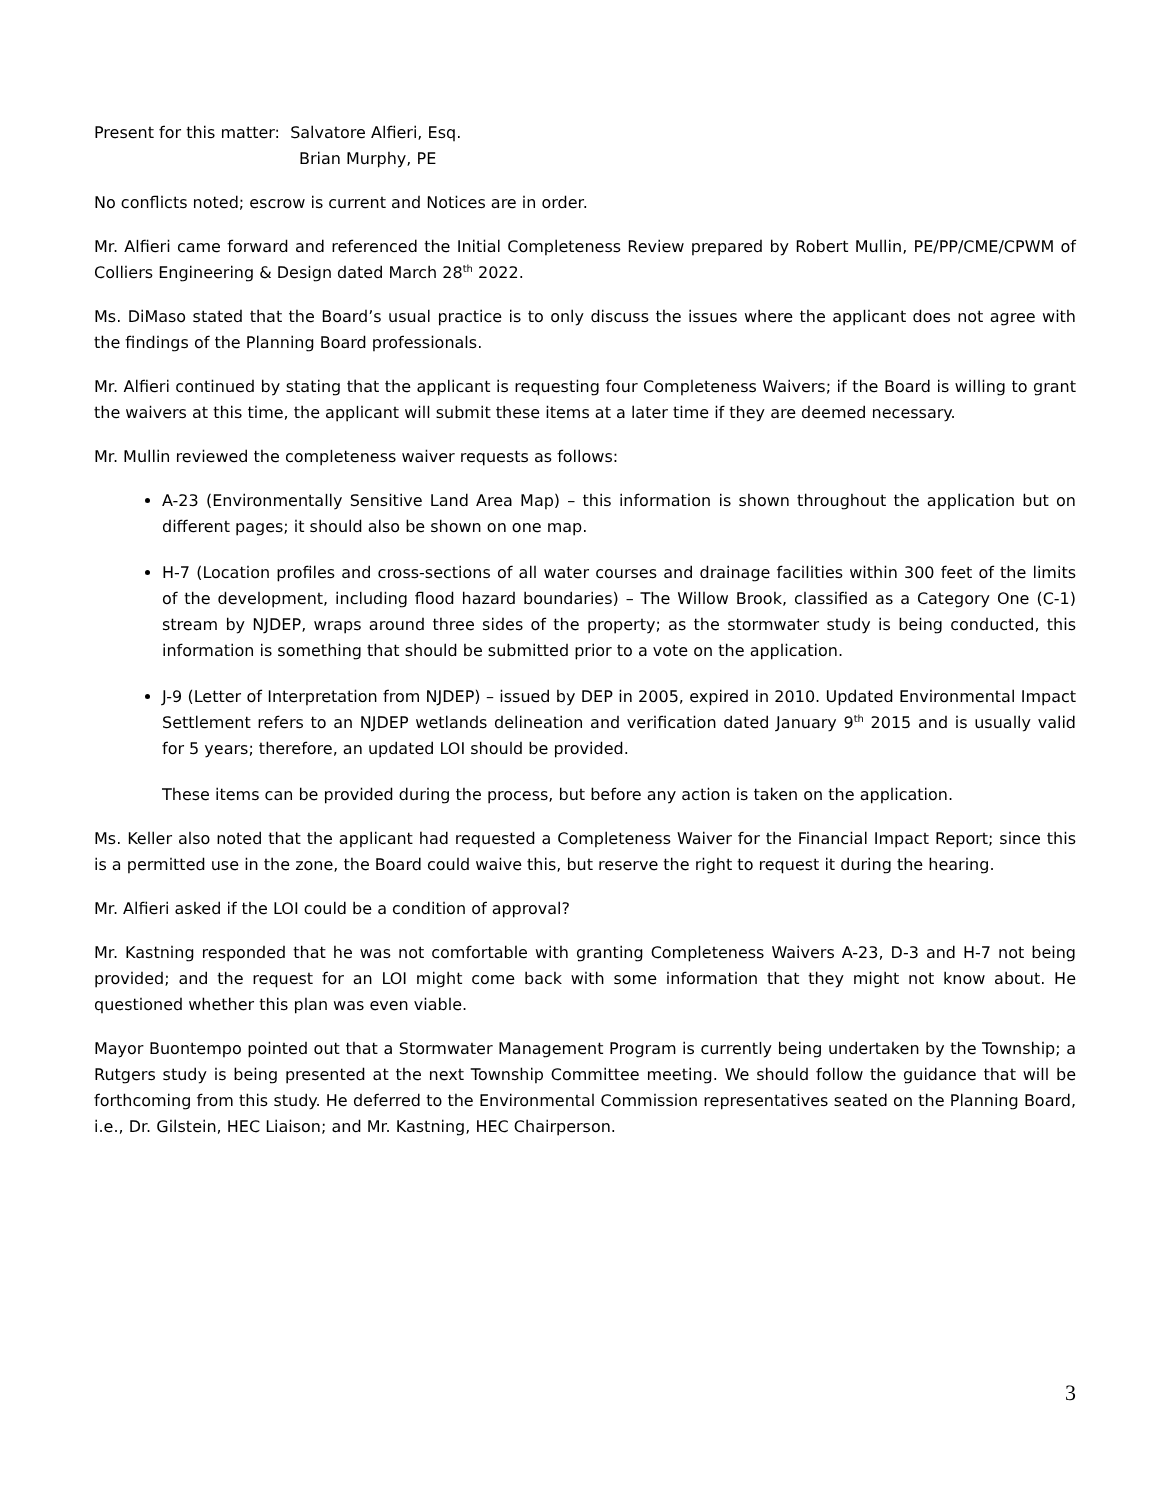Present for this matter: Salvatore Alfieri, Esq.
Brian Murphy, PE
No conflicts noted; escrow is current and Notices are in order.
Mr. Alfieri came forward and referenced the Initial Completeness Review prepared by Robert Mullin, PE/PP/CME/CPWM of Colliers Engineering & Design dated March 28<sup>th</sup> 2022.
Ms. DiMaso stated that the Board’s usual practice is to only discuss the issues where the applicant does not agree with the findings of the Planning Board professionals.
Mr. Alfieri continued by stating that the applicant is requesting four Completeness Waivers; if the Board is willing to grant the waivers at this time, the applicant will submit these items at a later time if they are deemed necessary.
Mr. Mullin reviewed the completeness waiver requests as follows:
A-23 (Environmentally Sensitive Land Area Map) – this information is shown throughout the application but on different pages; it should also be shown on one map.
H-7 (Location profiles and cross-sections of all water courses and drainage facilities within 300 feet of the limits of the development, including flood hazard boundaries) – The Willow Brook, classified as a Category One (C-1) stream by NJDEP, wraps around three sides of the property; as the stormwater study is being conducted, this information is something that should be submitted prior to a vote on the application.
J-9 (Letter of Interpretation from NJDEP) – issued by DEP in 2005, expired in 2010. Updated Environmental Impact Settlement refers to an NJDEP wetlands delineation and verification dated January 9<sup>th</sup> 2015 and is usually valid for 5 years; therefore, an updated LOI should be provided.
These items can be provided during the process, but before any action is taken on the application.
Ms. Keller also noted that the applicant had requested a Completeness Waiver for the Financial Impact Report; since this is a permitted use in the zone, the Board could waive this, but reserve the right to request it during the hearing.
Mr. Alfieri asked if the LOI could be a condition of approval?
Mr. Kastning responded that he was not comfortable with granting Completeness Waivers A-23, D-3 and H-7 not being provided; and the request for an LOI might come back with some information that they might not know about. He questioned whether this plan was even viable.
Mayor Buontempo pointed out that a Stormwater Management Program is currently being undertaken by the Township; a Rutgers study is being presented at the next Township Committee meeting. We should follow the guidance that will be forthcoming from this study. He deferred to the Environmental Commission representatives seated on the Planning Board, i.e., Dr. Gilstein, HEC Liaison; and Mr. Kastning, HEC Chairperson.
3